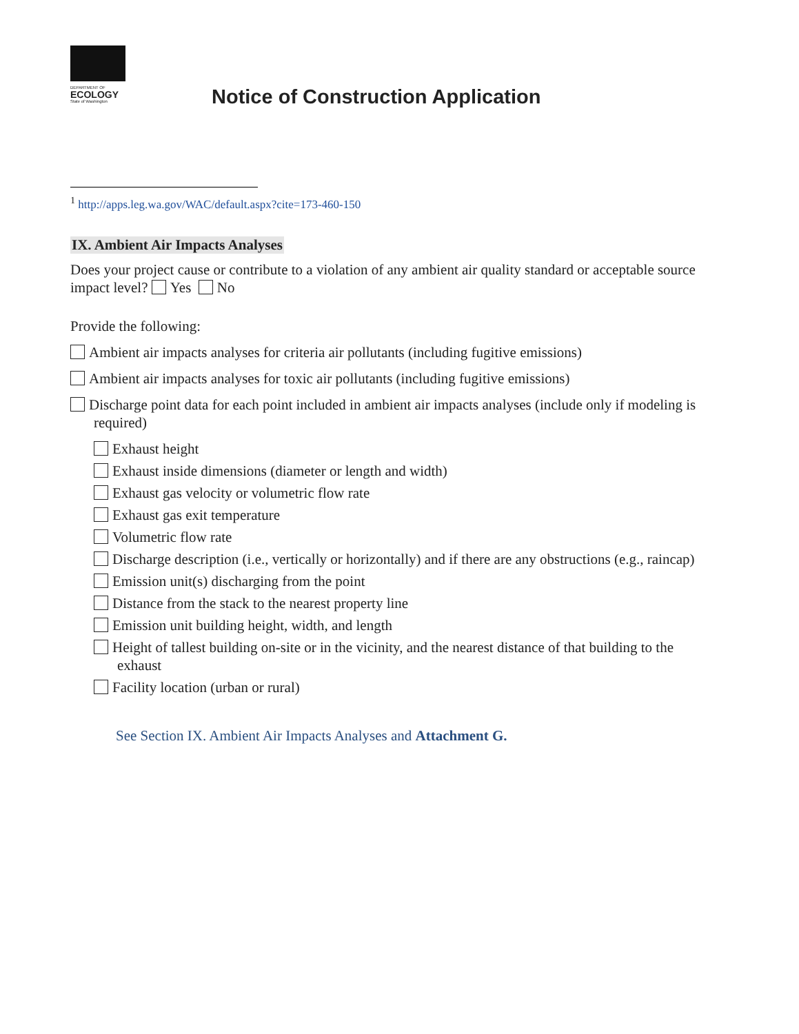DEPARTMENT OF
ECOLOGY
State of Washington
Notice of Construction Application
<sup>1</sup> http://apps.leg.wa.gov/WAC/default.aspx?cite=173-460-150
IX. Ambient Air Impacts Analyses
Does your project cause or contribute to a violation of any ambient air quality standard or acceptable source impact level? Yes No
Provide the following:
Ambient air impacts analyses for criteria air pollutants (including fugitive emissions)
Ambient air impacts analyses for toxic air pollutants (including fugitive emissions)
Discharge point data for each point included in ambient air impacts analyses (include only if modeling is required)
Exhaust height
Exhaust inside dimensions (diameter or length and width)
Exhaust gas velocity or volumetric flow rate
Exhaust gas exit temperature
Volumetric flow rate
Discharge description (i.e., vertically or horizontally) and if there are any obstructions (e.g., raincap)
Emission unit(s) discharging from the point
Distance from the stack to the nearest property line
Emission unit building height, width, and length
Height of tallest building on-site or in the vicinity, and the nearest distance of that building to the exhaust
Facility location (urban or rural)
See Section IX. Ambient Air Impacts Analyses and Attachment G.